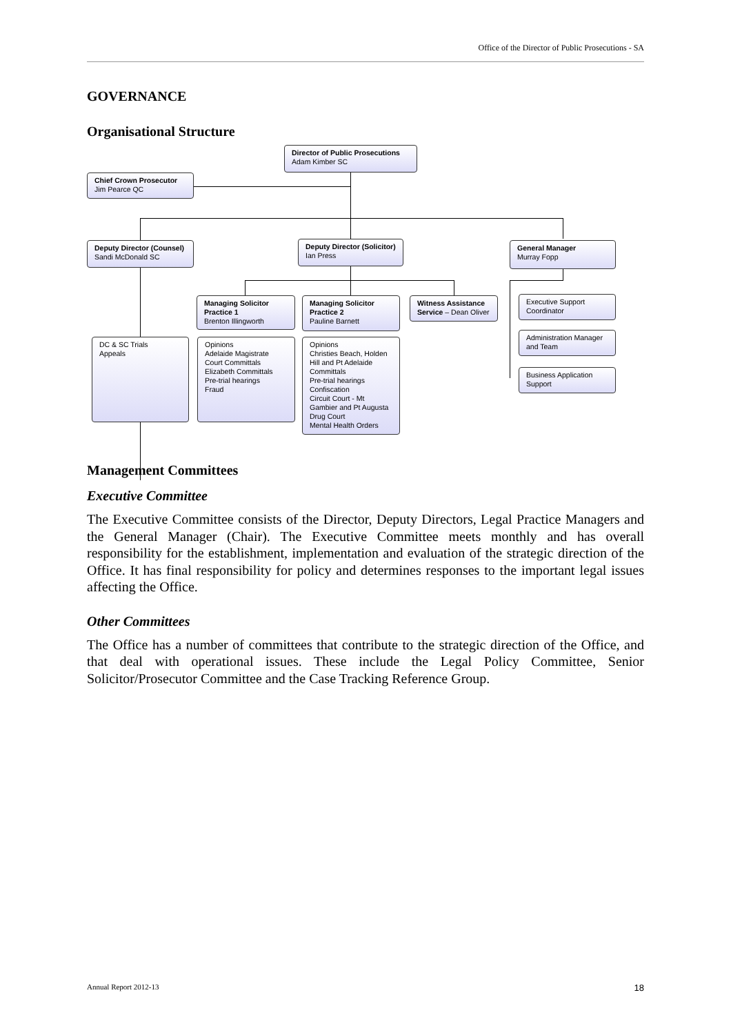Office of the Director of Public Prosecutions - SA
GOVERNANCE
Organisational Structure
Director of Public Prosecutions
Adam Kimber SC
Chief Crown Prosecutor
Jim Pearce QC
Deputy Director (Counsel)
Sandi McDonald SC
Deputy Director (Solicitor)
Ian Press
General Manager
Murray Fopp
Managing Solicitor Practice 1
Brenton Illingworth
Managing Solicitor Practice 2
Pauline Barnett
Witness Assistance Service – Dean Oliver
Executive Support Coordinator
Administration Manager and Team
Business Application Support
DC & SC Trials
Appeals
Opinions
Adelaide Magistrate Court Committals
Elizabeth Committals
Pre-trial hearings
Fraud
Opinions
Christies Beach, Holden Hill and Pt Adelaide Committals
Pre-trial hearings
Confiscation
Circuit Court - Mt Gambier and Pt Augusta
Drug Court
Mental Health Orders
Management Committees
Executive Committee
The Executive Committee consists of the Director, Deputy Directors, Legal Practice Managers and the General Manager (Chair). The Executive Committee meets monthly and has overall responsibility for the establishment, implementation and evaluation of the strategic direction of the Office. It has final responsibility for policy and determines responses to the important legal issues affecting the Office.
Other Committees
The Office has a number of committees that contribute to the strategic direction of the Office, and that deal with operational issues. These include the Legal Policy Committee, Senior Solicitor/Prosecutor Committee and the Case Tracking Reference Group.
Annual Report 2012-13 18